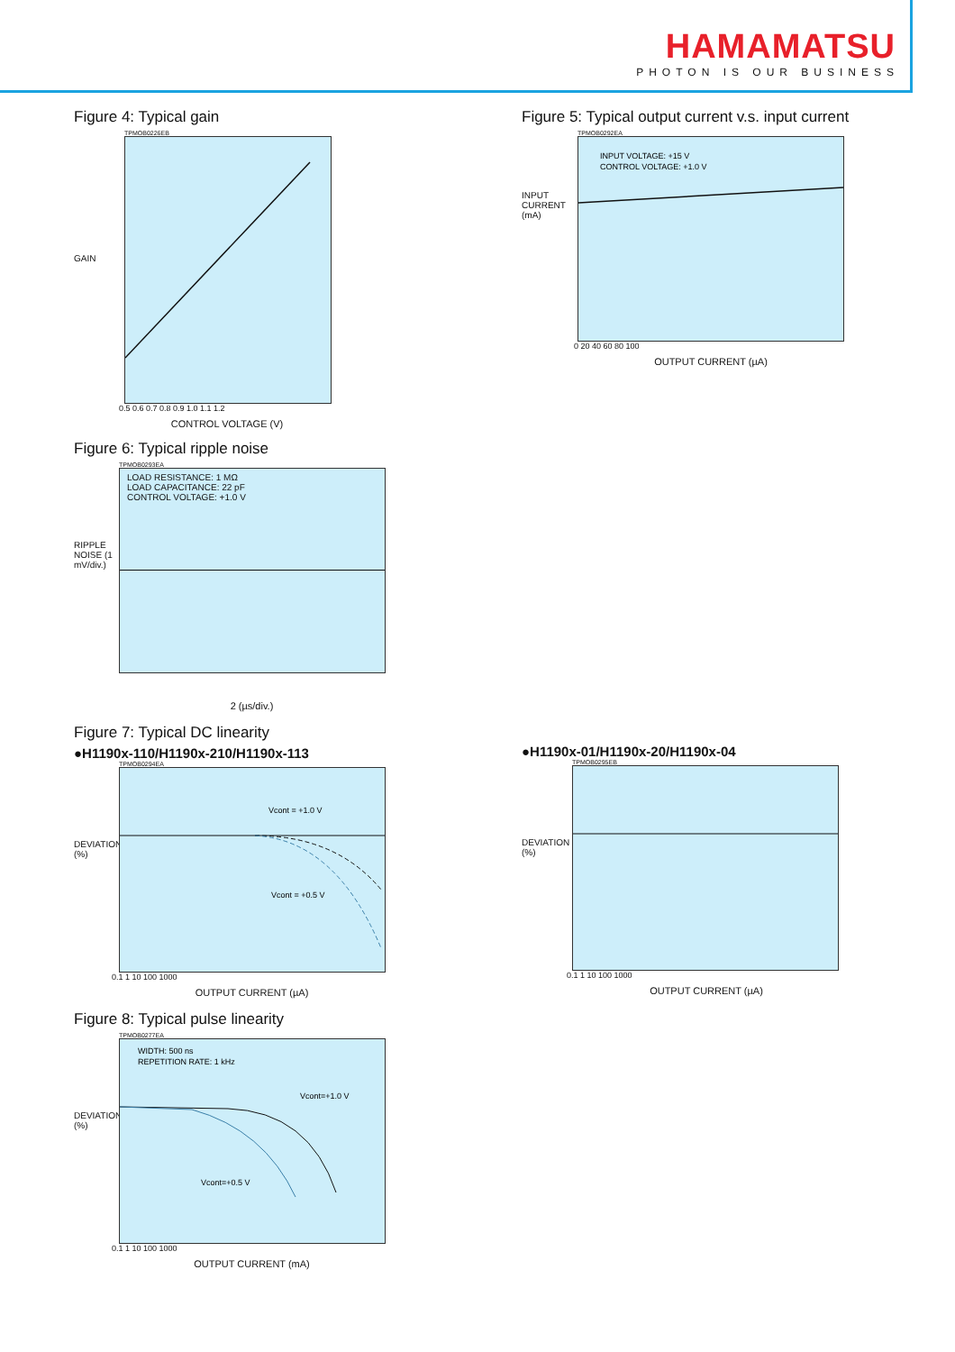HAMAMATSU
PHOTON IS OUR BUSINESS
Figure 4: Typical gain
TPMOB0226EB
GAIN
0.5 0.6 0.7 0.8 0.9 1.0 1.1 1.2
CONTROL VOLTAGE (V)
Figure 6: Typical ripple noise
TPMOB0293EA
RIPPLE NOISE (1 mV/div.)
LOAD RESISTANCE: 1 MΩ
LOAD CAPACITANCE: 22 pF
CONTROL VOLTAGE: +1.0 V
2 (µs/div.)
Figure 7: Typical DC linearity
●H1190x-110/H1190x-210/H1190x-113
TPMOB0294EA
DEVIATION (%)
Vcont = +1.0 V
Vcont = +0.5 V
0.1 1 10 100 1000
OUTPUT CURRENT (µA)
Figure 8: Typical pulse linearity
TPMOB0277EA
DEVIATION (%)
WIDTH: 500 ns
REPETITION RATE: 1 kHz
Vcont=+1.0 V
Vcont=+0.5 V
0.1 1 10 100 1000
OUTPUT CURRENT (mA)
Figure 5: Typical output current v.s. input current
TPMOB0292EA
INPUT CURRENT (mA)
INPUT VOLTAGE: +15 V
CONTROL VOLTAGE: +1.0 V
0 20 40 60 80 100
OUTPUT CURRENT (µA)
●H1190x-01/H1190x-20/H1190x-04
TPMOB0295EB
DEVIATION (%)
0.1 1 10 100 1000
OUTPUT CURRENT (µA)